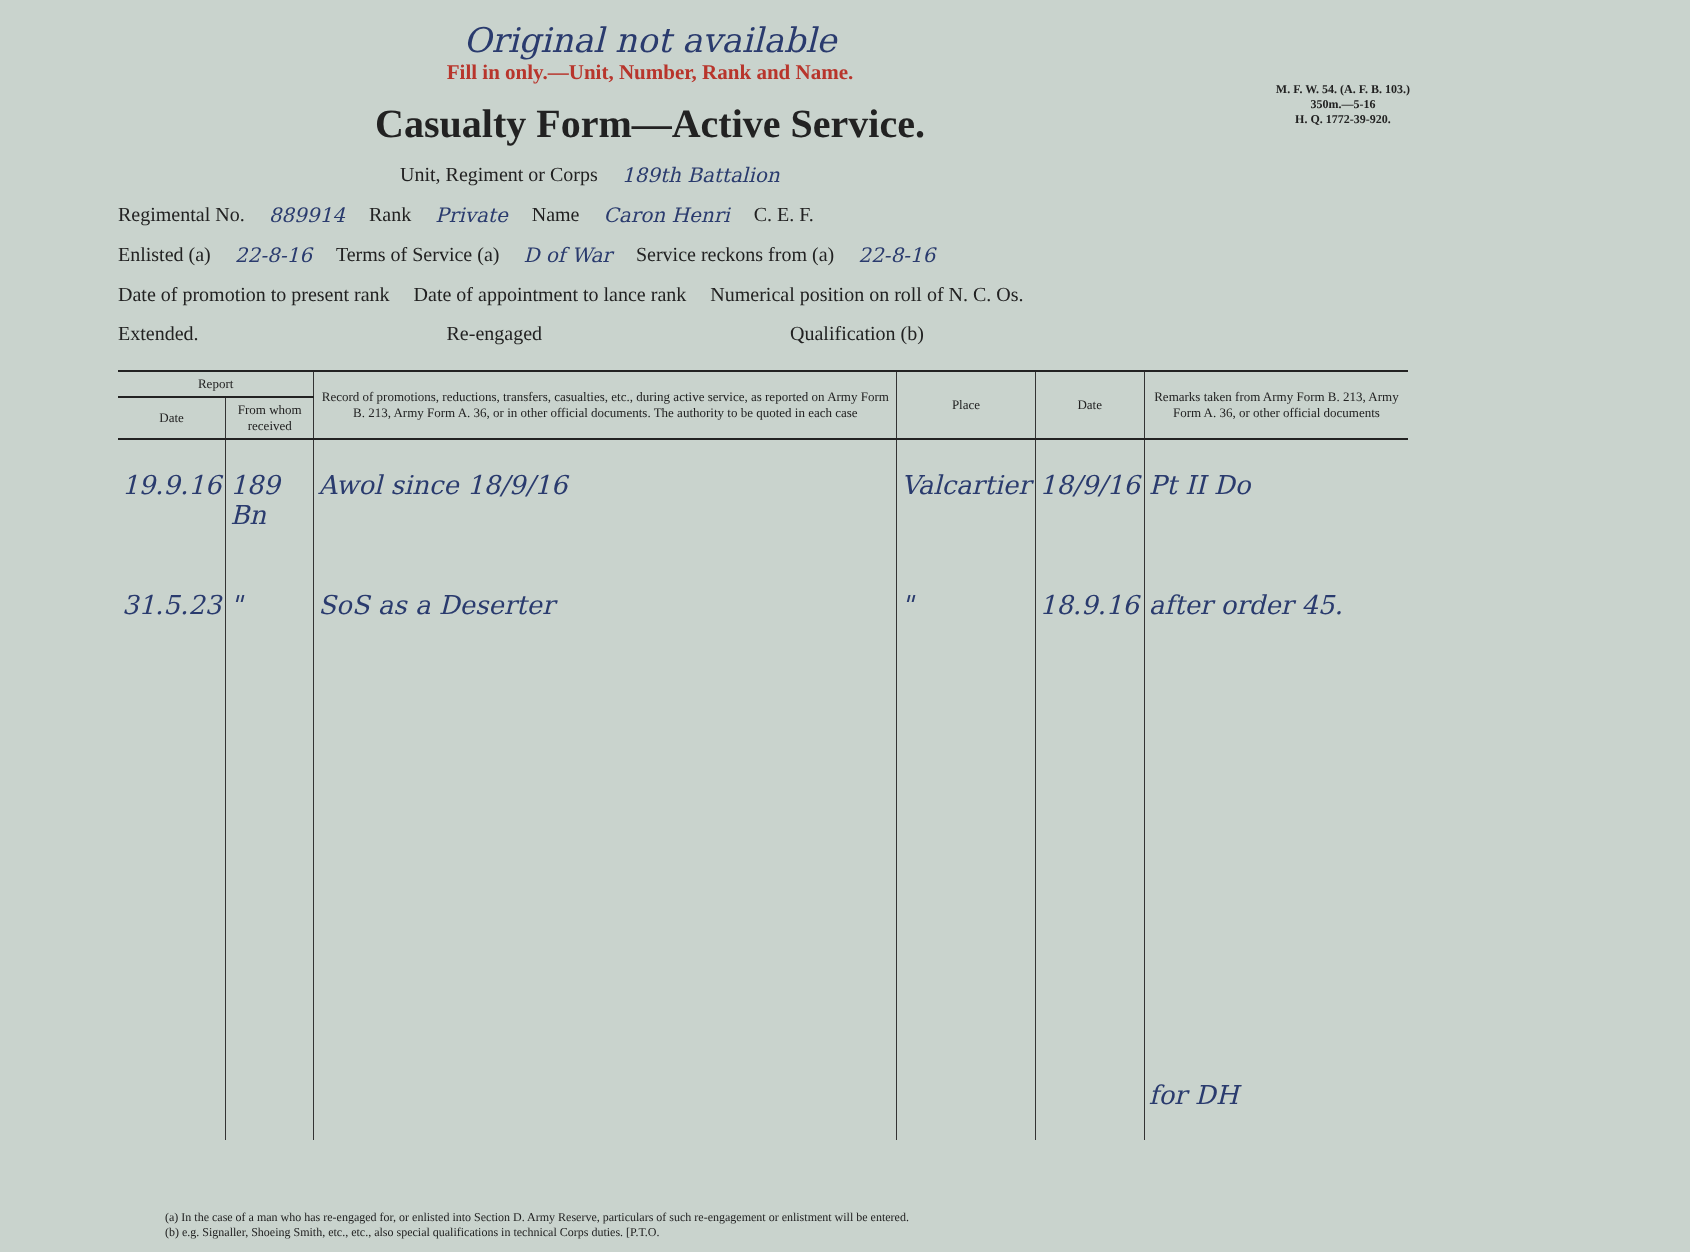Original not available
Fill in only.—Unit, Number, Rank and Name.
M. F. W. 54. (A. F. B. 103.)
350m.—5-16
H. Q. 1772-39-920.
Casualty Form—Active Service.
Unit, Regiment or Corps 189th Battalion
Regimental No. 889914 Rank Private Name Caron Henri C. E. F.
Enlisted (a) 22-8-16 Terms of Service (a) D of War Service reckons from (a) 22-8-16
Date of promotion to present rank Date of appointment to lance rank Numerical position on roll of N. C. Os.
Extended. Re-engaged Qualification (b)
| Report | | Record of promotions, reductions, transfers, casualties, etc., during active service, as reported on Army Form B. 213, Army Form A. 36, or in other official documents. The authority to be quoted in each case | Place | Date | Remarks taken from Army Form B. 213, Army Form A. 36, or other official documents |
| --- | --- | --- | --- | --- | --- |
| Date | From whom received | | | | |
| 19.9.16 | 189 Bn | Awol since 18/9/16 | Valcartier | 18/9/16 | Pt II Do |
| 31.5.23 | " | SoS as a Deserter | " | 18.9.16 | after order 45. |
| | | | | | for DH |
(a) In the case of a man who has re-engaged for, or enlisted into Section D. Army Reserve, particulars of such re-engagement or enlistment will be entered.
(b) e.g. Signaller, Shoeing Smith, etc., etc., also special qualifications in technical Corps duties. [P.T.O.